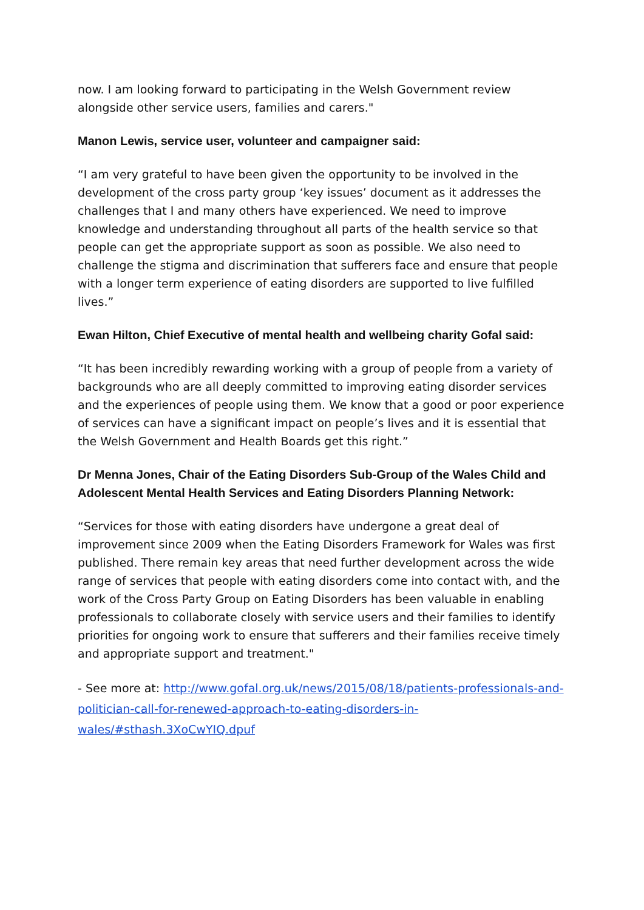now. I am looking forward to participating in the Welsh Government review alongside other service users, families and carers."
Manon Lewis, service user, volunteer and campaigner said:
“I am very grateful to have been given the opportunity to be involved in the development of the cross party group ‘key issues’ document as it addresses the challenges that I and many others have experienced. We need to improve knowledge and understanding throughout all parts of the health service so that people can get the appropriate support as soon as possible. We also need to challenge the stigma and discrimination that sufferers face and ensure that people with a longer term experience of eating disorders are supported to live fulfilled lives.”
Ewan Hilton, Chief Executive of mental health and wellbeing charity Gofal said:
“It has been incredibly rewarding working with a group of people from a variety of backgrounds who are all deeply committed to improving eating disorder services and the experiences of people using them. We know that a good or poor experience of services can have a significant impact on people’s lives and it is essential that the Welsh Government and Health Boards get this right.”
Dr Menna Jones, Chair of the Eating Disorders Sub-Group of the Wales Child and Adolescent Mental Health Services and Eating Disorders Planning Network:
“Services for those with eating disorders have undergone a great deal of improvement since 2009 when the Eating Disorders Framework for Wales was first published. There remain key areas that need further development across the wide range of services that people with eating disorders come into contact with, and the work of the Cross Party Group on Eating Disorders has been valuable in enabling professionals to collaborate closely with service users and their families to identify priorities for ongoing work to ensure that sufferers and their families receive timely and appropriate support and treatment."
- See more at: http://www.gofal.org.uk/news/2015/08/18/patients-professionals-and-politician-call-for-renewed-approach-to-eating-disorders-in-wales/#sthash.3XoCwYIQ.dpuf